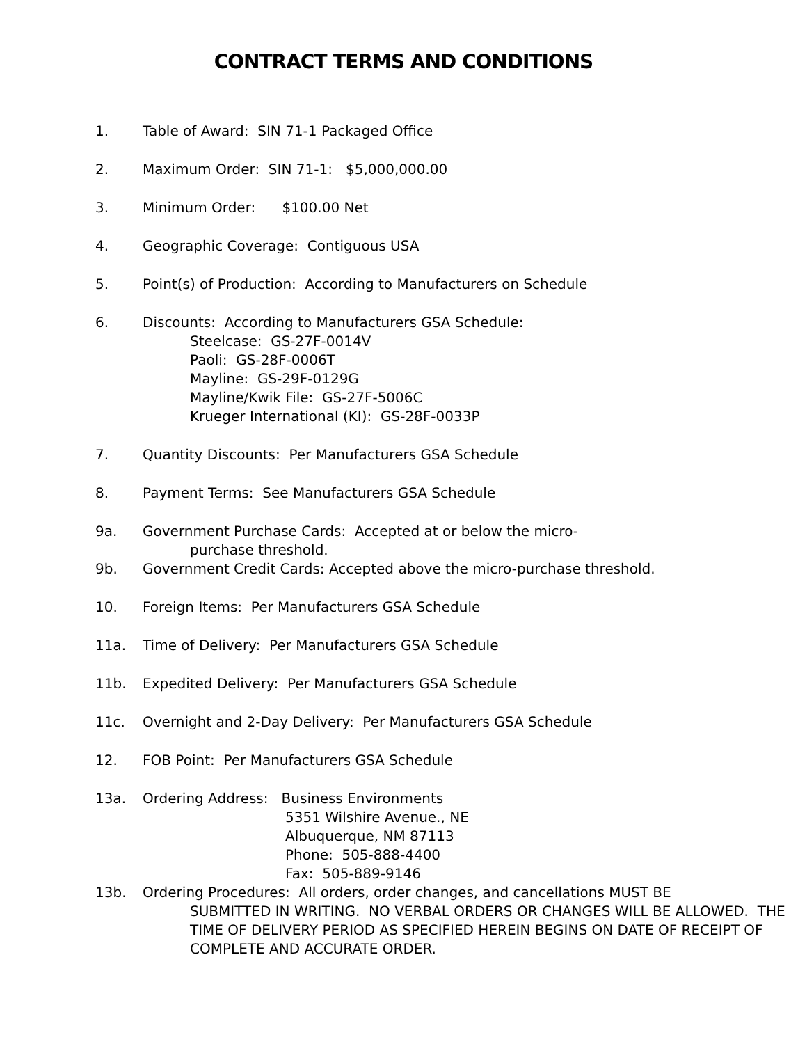CONTRACT TERMS AND CONDITIONS
1. Table of Award: SIN 71-1 Packaged Office
2. Maximum Order: SIN 71-1: $5,000,000.00
3. Minimum Order: $100.00 Net
4. Geographic Coverage: Contiguous USA
5. Point(s) of Production: According to Manufacturers on Schedule
6. Discounts: According to Manufacturers GSA Schedule:
Steelcase: GS-27F-0014V
Paoli: GS-28F-0006T
Mayline: GS-29F-0129G
Mayline/Kwik File: GS-27F-5006C
Krueger International (KI): GS-28F-0033P
7. Quantity Discounts: Per Manufacturers GSA Schedule
8. Payment Terms: See Manufacturers GSA Schedule
9a. Government Purchase Cards: Accepted at or below the micro-
purchase threshold.
9b. Government Credit Cards: Accepted above the micro-purchase threshold.
10. Foreign Items: Per Manufacturers GSA Schedule
11a. Time of Delivery: Per Manufacturers GSA Schedule
11b. Expedited Delivery: Per Manufacturers GSA Schedule
11c. Overnight and 2-Day Delivery: Per Manufacturers GSA Schedule
12. FOB Point: Per Manufacturers GSA Schedule
13a. Ordering Address: Business Environments
5351 Wilshire Avenue., NE
Albuquerque, NM 87113
Phone: 505-888-4400
Fax: 505-889-9146
13b. Ordering Procedures: All orders, order changes, and cancellations MUST BE
SUBMITTED IN WRITING. NO VERBAL ORDERS OR CHANGES WILL BE ALLOWED. THE TIME OF DELIVERY PERIOD AS SPECIFIED HEREIN BEGINS ON DATE OF RECEIPT OF COMPLETE AND ACCURATE ORDER.